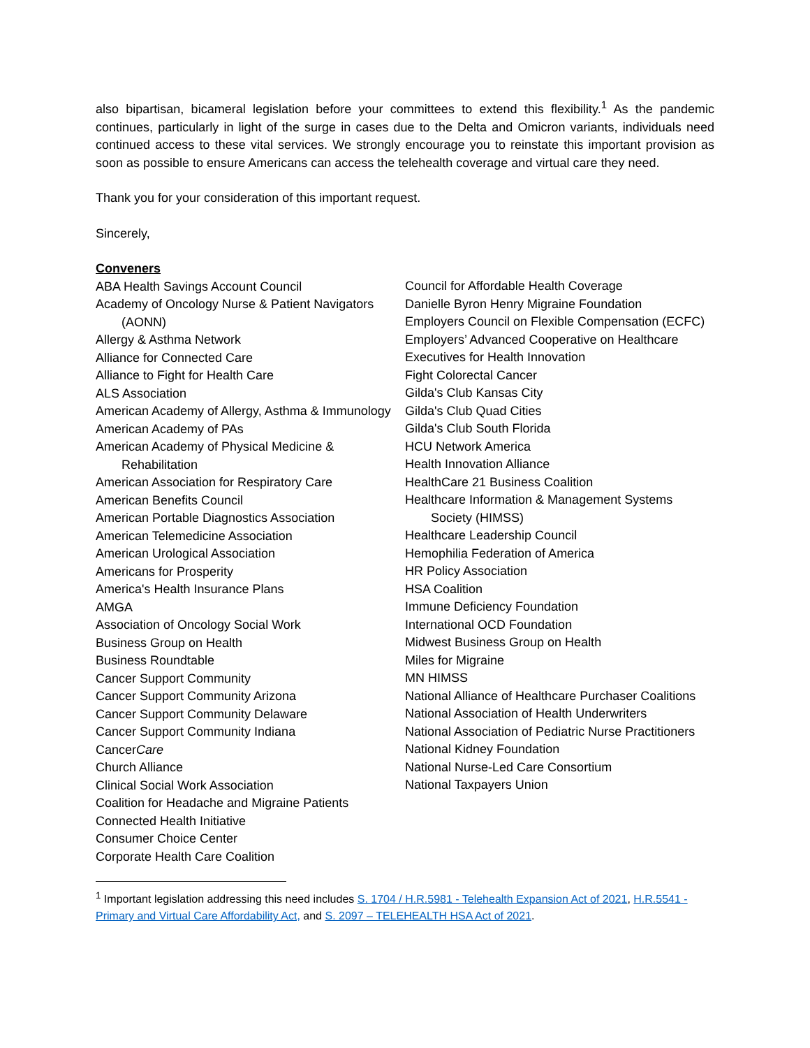also bipartisan, bicameral legislation before your committees to extend this flexibility.<sup>1</sup> As the pandemic continues, particularly in light of the surge in cases due to the Delta and Omicron variants, individuals need continued access to these vital services. We strongly encourage you to reinstate this important provision as soon as possible to ensure Americans can access the telehealth coverage and virtual care they need.
Thank you for your consideration of this important request.
Sincerely,
Conveners
ABA Health Savings Account Council
Academy of Oncology Nurse & Patient Navigators (AONN)
Allergy & Asthma Network
Alliance for Connected Care
Alliance to Fight for Health Care
ALS Association
American Academy of Allergy, Asthma & Immunology
American Academy of PAs
American Academy of Physical Medicine & Rehabilitation
American Association for Respiratory Care
American Benefits Council
American Portable Diagnostics Association
American Telemedicine Association
American Urological Association
Americans for Prosperity
America's Health Insurance Plans
AMGA
Association of Oncology Social Work
Business Group on Health
Business Roundtable
Cancer Support Community
Cancer Support Community Arizona
Cancer Support Community Delaware
Cancer Support Community Indiana
CancerCare
Church Alliance
Clinical Social Work Association
Coalition for Headache and Migraine Patients
Connected Health Initiative
Consumer Choice Center
Corporate Health Care Coalition
Council for Affordable Health Coverage
Danielle Byron Henry Migraine Foundation
Employers Council on Flexible Compensation (ECFC)
Employers’ Advanced Cooperative on Healthcare
Executives for Health Innovation
Fight Colorectal Cancer
Gilda's Club Kansas City
Gilda's Club Quad Cities
Gilda's Club South Florida
HCU Network America
Health Innovation Alliance
HealthCare 21 Business Coalition
Healthcare Information & Management Systems Society (HIMSS)
Healthcare Leadership Council
Hemophilia Federation of America
HR Policy Association
HSA Coalition
Immune Deficiency Foundation
International OCD Foundation
Midwest Business Group on Health
Miles for Migraine
MN HIMSS
National Alliance of Healthcare Purchaser Coalitions
National Association of Health Underwriters
National Association of Pediatric Nurse Practitioners
National Kidney Foundation
National Nurse-Led Care Consortium
National Taxpayers Union
<sup>1</sup> Important legislation addressing this need includes S. 1704 / H.R.5981 - Telehealth Expansion Act of 2021, H.R.5541 - Primary and Virtual Care Affordability Act, and S. 2097 – TELEHEALTH HSA Act of 2021.